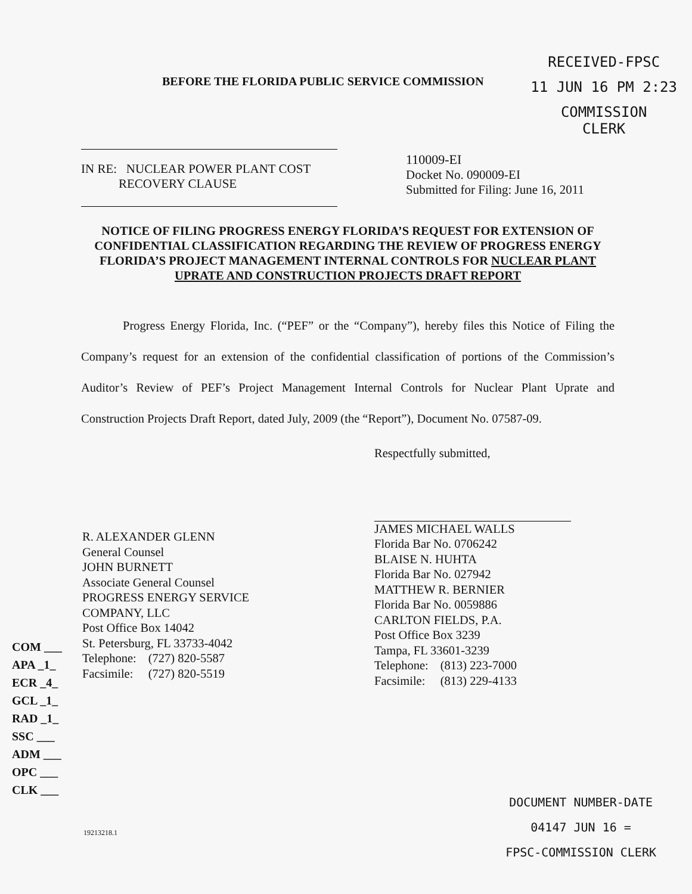BEFORE THE FLORIDA PUBLIC SERVICE COMMISSION
RECEIVED-FPSC
11 JUN 16 PM 2:23
COMMISSION
CLERK
IN RE: NUCLEAR POWER PLANT COST
RECOVERY CLAUSE
110009-EI
Docket No. 090009-EI
Submitted for Filing: June 16, 2011
NOTICE OF FILING PROGRESS ENERGY FLORIDA’S REQUEST FOR EXTENSION OF CONFIDENTIAL CLASSIFICATION REGARDING THE REVIEW OF PROGRESS ENERGY FLORIDA’S PROJECT MANAGEMENT INTERNAL CONTROLS FOR NUCLEAR PLANT UPRATE AND CONSTRUCTION PROJECTS DRAFT REPORT
Progress Energy Florida, Inc. (“PEF” or the “Company”), hereby files this Notice of Filing the Company’s request for an extension of the confidential classification of portions of the Commission’s Auditor’s Review of PEF’s Project Management Internal Controls for Nuclear Plant Uprate and Construction Projects Draft Report, dated July, 2009 (the “Report”), Document No. 07587-09.
R. ALEXANDER GLENN
General Counsel
JOHN BURNETT
Associate General Counsel
PROGRESS ENERGY SERVICE
COMPANY, LLC
Post Office Box 14042
St. Petersburg, FL 33733-4042
| Telephone: | (727) 820-5587 |
| Facsimile: | (727) 820-5519 |
Respectfully submitted,
JAMES MICHAEL WALLS
Florida Bar No. 0706242
BLAISE N. HUHTA
Florida Bar No. 027942
MATTHEW R. BERNIER
Florida Bar No. 0059886
CARLTON FIELDS, P.A.
Post Office Box 3239
Tampa, FL 33601-3239
| Telephone: | (813) 223-7000 |
| Facsimile: | (813) 229-4133 |
COM ___
APA _1_
ECR _4_
GCL _1_
RAD _1_
SSC ___
ADM ___
OPC ___
CLK ___
19213218.1
DOCUMENT NUMBER-DATE
04147 JUN 16 =
FPSC-COMMISSION CLERK